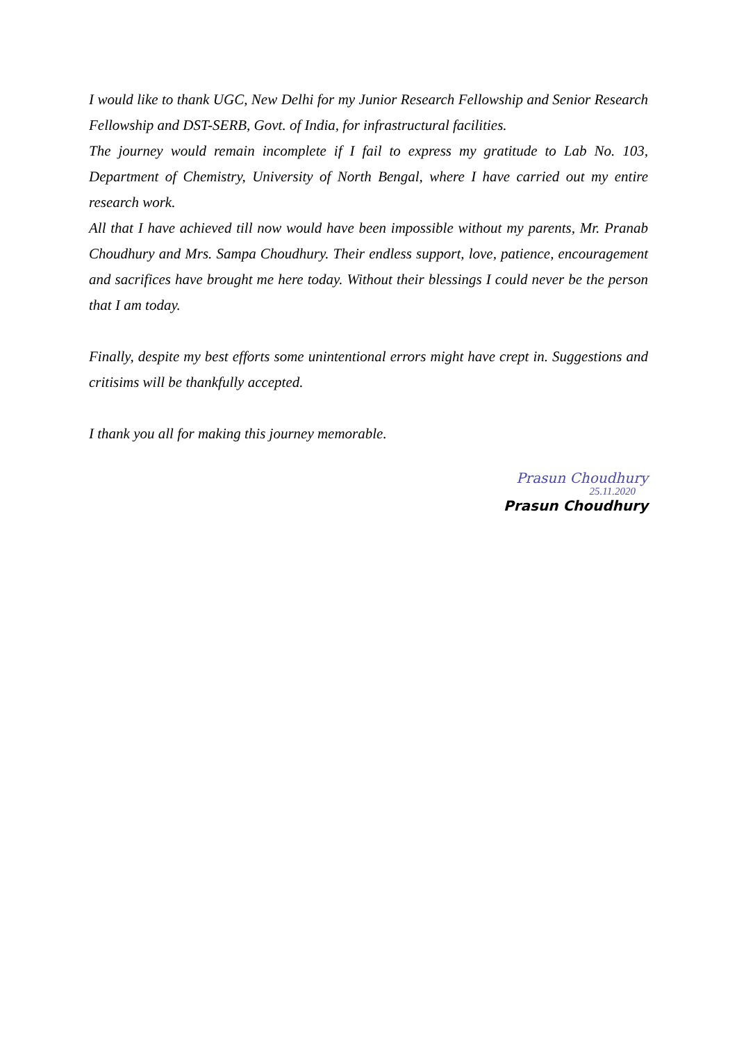I would like to thank UGC, New Delhi for my Junior Research Fellowship and Senior Research Fellowship and DST-SERB, Govt. of India, for infrastructural facilities.
The journey would remain incomplete if I fail to express my gratitude to Lab No. 103, Department of Chemistry, University of North Bengal, where I have carried out my entire research work.
All that I have achieved till now would have been impossible without my parents, Mr. Pranab Choudhury and Mrs. Sampa Choudhury. Their endless support, love, patience, encouragement and sacrifices have brought me here today. Without their blessings I could never be the person that I am today.
Finally, despite my best efforts some unintentional errors might have crept in. Suggestions and critisims will be thankfully accepted.
I thank you all for making this journey memorable.
Prasun Choudhury
25.11.2020
Prasun Choudhury